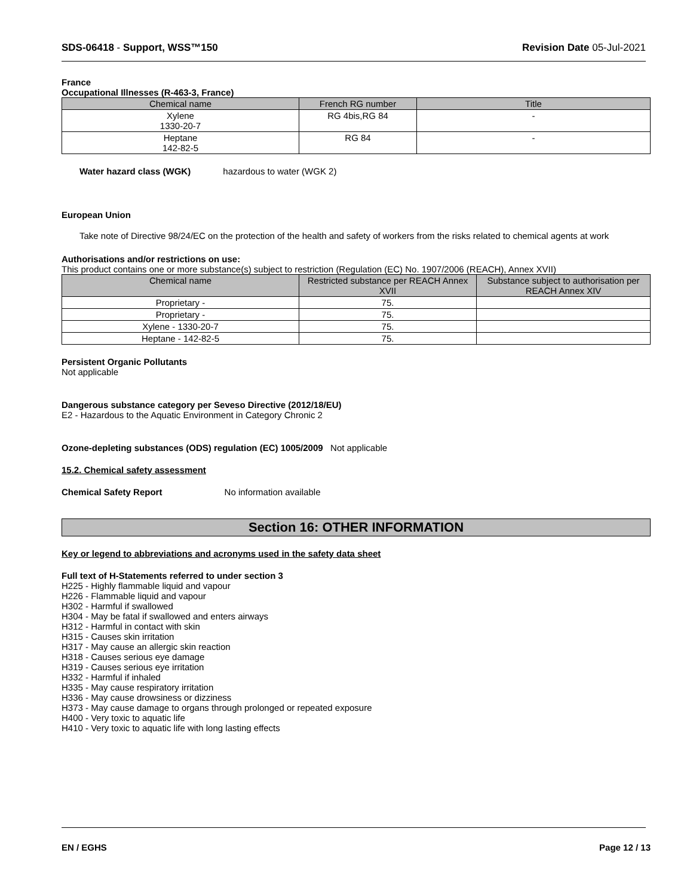SDS-06418 - Support, WSS™150 Revision Date 05-Jul-2021
France
Occupational Illnesses (R-463-3, France)
| Chemical name | French RG number | Title |
| --- | --- | --- |
| Xylene 1330-20-7 | RG 4bis,RG 84 | - |
| Heptane 142-82-5 | RG 84 | - |
Water hazard class (WGK) hazardous to water (WGK 2)
European Union
Take note of Directive 98/24/EC on the protection of the health and safety of workers from the risks related to chemical agents at work
Authorisations and/or restrictions on use:
This product contains one or more substance(s) subject to restriction (Regulation (EC) No. 1907/2006 (REACH), Annex XVII)
| Chemical name | Restricted substance per REACH Annex XVII | Substance subject to authorisation per REACH Annex XIV |
| --- | --- | --- |
| Proprietary - | 75. | |
| Proprietary - | 75. | |
| Xylene - 1330-20-7 | 75. | |
| Heptane - 142-82-5 | 75. | |
Persistent Organic Pollutants
Not applicable
Dangerous substance category per Seveso Directive (2012/18/EU)
E2 - Hazardous to the Aquatic Environment in Category Chronic 2
Ozone-depleting substances (ODS) regulation (EC) 1005/2009 Not applicable
15.2. Chemical safety assessment
Chemical Safety Report No information available
Section 16: OTHER INFORMATION
Key or legend to abbreviations and acronyms used in the safety data sheet
Full text of H-Statements referred to under section 3
H225 - Highly flammable liquid and vapour
H226 - Flammable liquid and vapour
H302 - Harmful if swallowed
H304 - May be fatal if swallowed and enters airways
H312 - Harmful in contact with skin
H315 - Causes skin irritation
H317 - May cause an allergic skin reaction
H318 - Causes serious eye damage
H319 - Causes serious eye irritation
H332 - Harmful if inhaled
H335 - May cause respiratory irritation
H336 - May cause drowsiness or dizziness
H373 - May cause damage to organs through prolonged or repeated exposure
H400 - Very toxic to aquatic life
H410 - Very toxic to aquatic life with long lasting effects
EN / EGHS Page 12 / 13